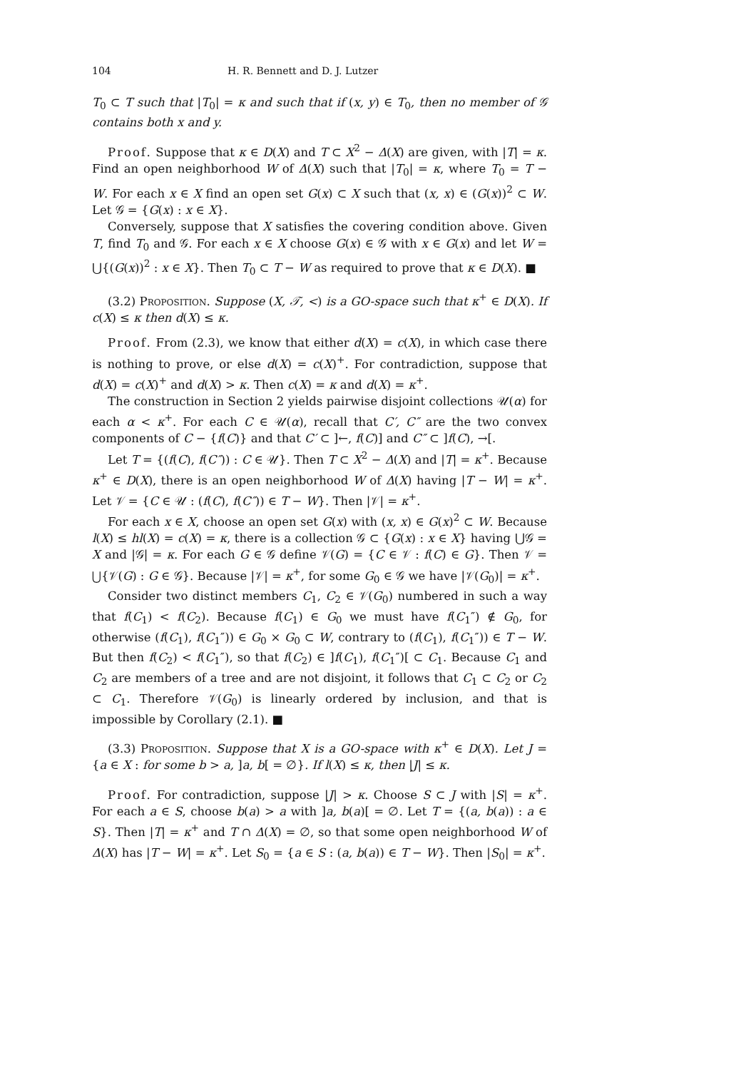104 H. R. Bennett and D. J. Lutzer
T<sub>0</sub> ⊂ T such that |T<sub>0</sub>| = κ and such that if (x, y) ∈ T<sub>0</sub>, then no member of 𝒢 contains both x and y.
Proof. Suppose that κ ∈ D(X) and T ⊂ X<sup>2</sup> − Δ(X) are given, with |T| = κ. Find an open neighborhood W of Δ(X) such that |T<sub>0</sub>| = κ, where T<sub>0</sub> = T − W. For each x ∈ X find an open set G(x) ⊂ X such that (x, x) ∈ (G(x))<sup>2</sup> ⊂ W. Let 𝒢 = {G(x) : x ∈ X}.
Conversely, suppose that X satisfies the covering condition above. Given T, find T<sub>0</sub> and 𝒢. For each x ∈ X choose G(x) ∈ 𝒢 with x ∈ G(x) and let W = ⋃{(G(x))<sup>2</sup> : x ∈ X}. Then T<sub>0</sub> ⊂ T − W as required to prove that κ ∈ D(X). ■
(3.2) Proposition. Suppose (X, 𝒯, <) is a GO-space such that κ<sup>+</sup> ∈ D(X). If c(X) ≤ κ then d(X) ≤ κ.
Proof. From (2.3), we know that either d(X) = c(X), in which case there is nothing to prove, or else d(X) = c(X)<sup>+</sup>. For contradiction, suppose that d(X) = c(X)<sup>+</sup> and d(X) > κ. Then c(X) = κ and d(X) = κ<sup>+</sup>.
The construction in Section 2 yields pairwise disjoint collections 𝒰(α) for each α < κ<sup>+</sup>. For each C ∈ 𝒰(α), recall that C′, C″ are the two convex components of C − {f(C)} and that C′ ⊂ ]←, f(C)] and C″ ⊂ ]f(C), →[.
Let T = {(f(C), f(C″)) : C ∈ 𝒰}. Then T ⊂ X<sup>2</sup> − Δ(X) and |T| = κ<sup>+</sup>. Because κ<sup>+</sup> ∈ D(X), there is an open neighborhood W of Δ(X) having |T − W| = κ<sup>+</sup>. Let 𝒱 = {C ∈ 𝒰 : (f(C), f(C″)) ∈ T − W}. Then |𝒱| = κ<sup>+</sup>.
For each x ∈ X, choose an open set G(x) with (x, x) ∈ G(x)<sup>2</sup> ⊂ W. Because l(X) ≤ hl(X) = c(X) = κ, there is a collection 𝒢 ⊂ {G(x) : x ∈ X} having ⋃𝒢 = X and |𝒢| = κ. For each G ∈ 𝒢 define 𝒱(G) = {C ∈ 𝒱 : f(C) ∈ G}. Then 𝒱 = ⋃{𝒱(G) : G ∈ 𝒢}. Because |𝒱| = κ<sup>+</sup>, for some G<sub>0</sub> ∈ 𝒢 we have |𝒱(G<sub>0</sub>)| = κ<sup>+</sup>.
Consider two distinct members C<sub>1</sub>, C<sub>2</sub> ∈ 𝒱(G<sub>0</sub>) numbered in such a way that f(C<sub>1</sub>) < f(C<sub>2</sub>). Because f(C<sub>1</sub>) ∈ G<sub>0</sub> we must have f(C<sub>1</sub>″) ∉ G<sub>0</sub>, for otherwise (f(C<sub>1</sub>), f(C<sub>1</sub>″)) ∈ G<sub>0</sub> × G<sub>0</sub> ⊂ W, contrary to (f(C<sub>1</sub>), f(C<sub>1</sub>″)) ∈ T − W. But then f(C<sub>2</sub>) < f(C<sub>1</sub>″), so that f(C<sub>2</sub>) ∈ ]f(C<sub>1</sub>), f(C<sub>1</sub>″)[ ⊂ C<sub>1</sub>. Because C<sub>1</sub> and C<sub>2</sub> are members of a tree and are not disjoint, it follows that C<sub>1</sub> ⊂ C<sub>2</sub> or C<sub>2</sub> ⊂ C<sub>1</sub>. Therefore 𝒱(G<sub>0</sub>) is linearly ordered by inclusion, and that is impossible by Corollary (2.1). ■
(3.3) Proposition. Suppose that X is a GO-space with κ<sup>+</sup> ∈ D(X). Let J = {a ∈ X : for some b > a, ]a, b[ = ∅}. If l(X) ≤ κ, then |J| ≤ κ.
Proof. For contradiction, suppose |J| > κ. Choose S ⊂ J with |S| = κ<sup>+</sup>. For each a ∈ S, choose b(a) > a with ]a, b(a)[ = ∅. Let T = {(a, b(a)) : a ∈ S}. Then |T| = κ<sup>+</sup> and T ∩ Δ(X) = ∅, so that some open neighborhood W of Δ(X) has |T − W| = κ<sup>+</sup>. Let S<sub>0</sub> = {a ∈ S : (a, b(a)) ∈ T − W}. Then |S<sub>0</sub>| = κ<sup>+</sup>.